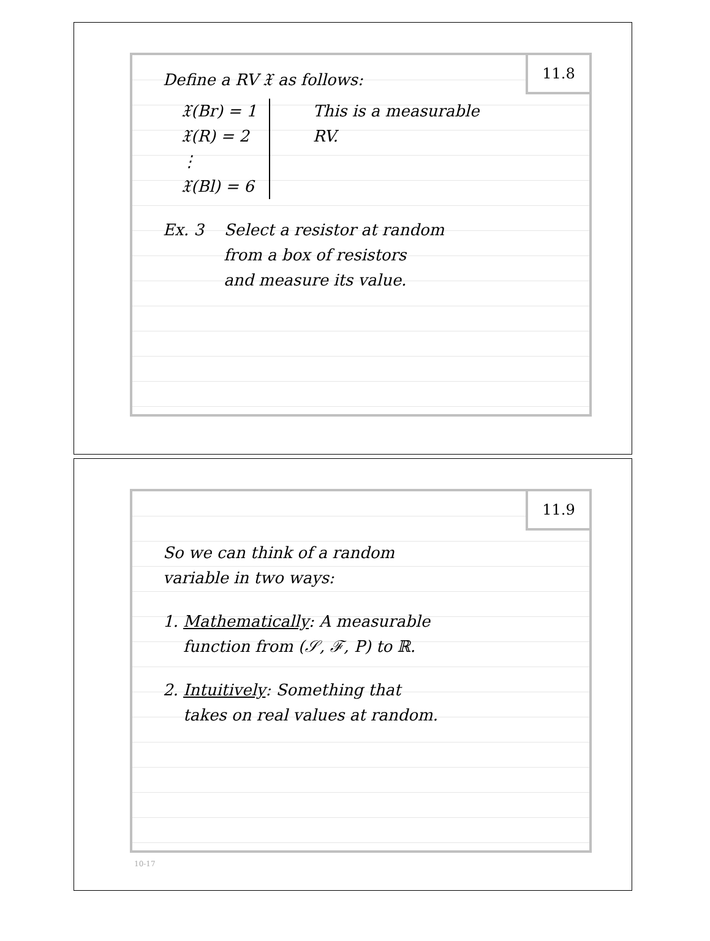11.8
Define a RV 𝔛 as follows:
𝔛(Br) = 1
𝔛(R) = 2
⋮
𝔛(Bl) = 6
This is a measurable
RV.
Ex. 3 Select a resistor at random
from a box of resistors
and measure its value.
11.9
So we can think of a random
variable in two ways:
1. Mathematically: A measurable
function from (𝒮, ℱ, P) to ℝ.
2. Intuitively: Something that
takes on real values at random.
10-17